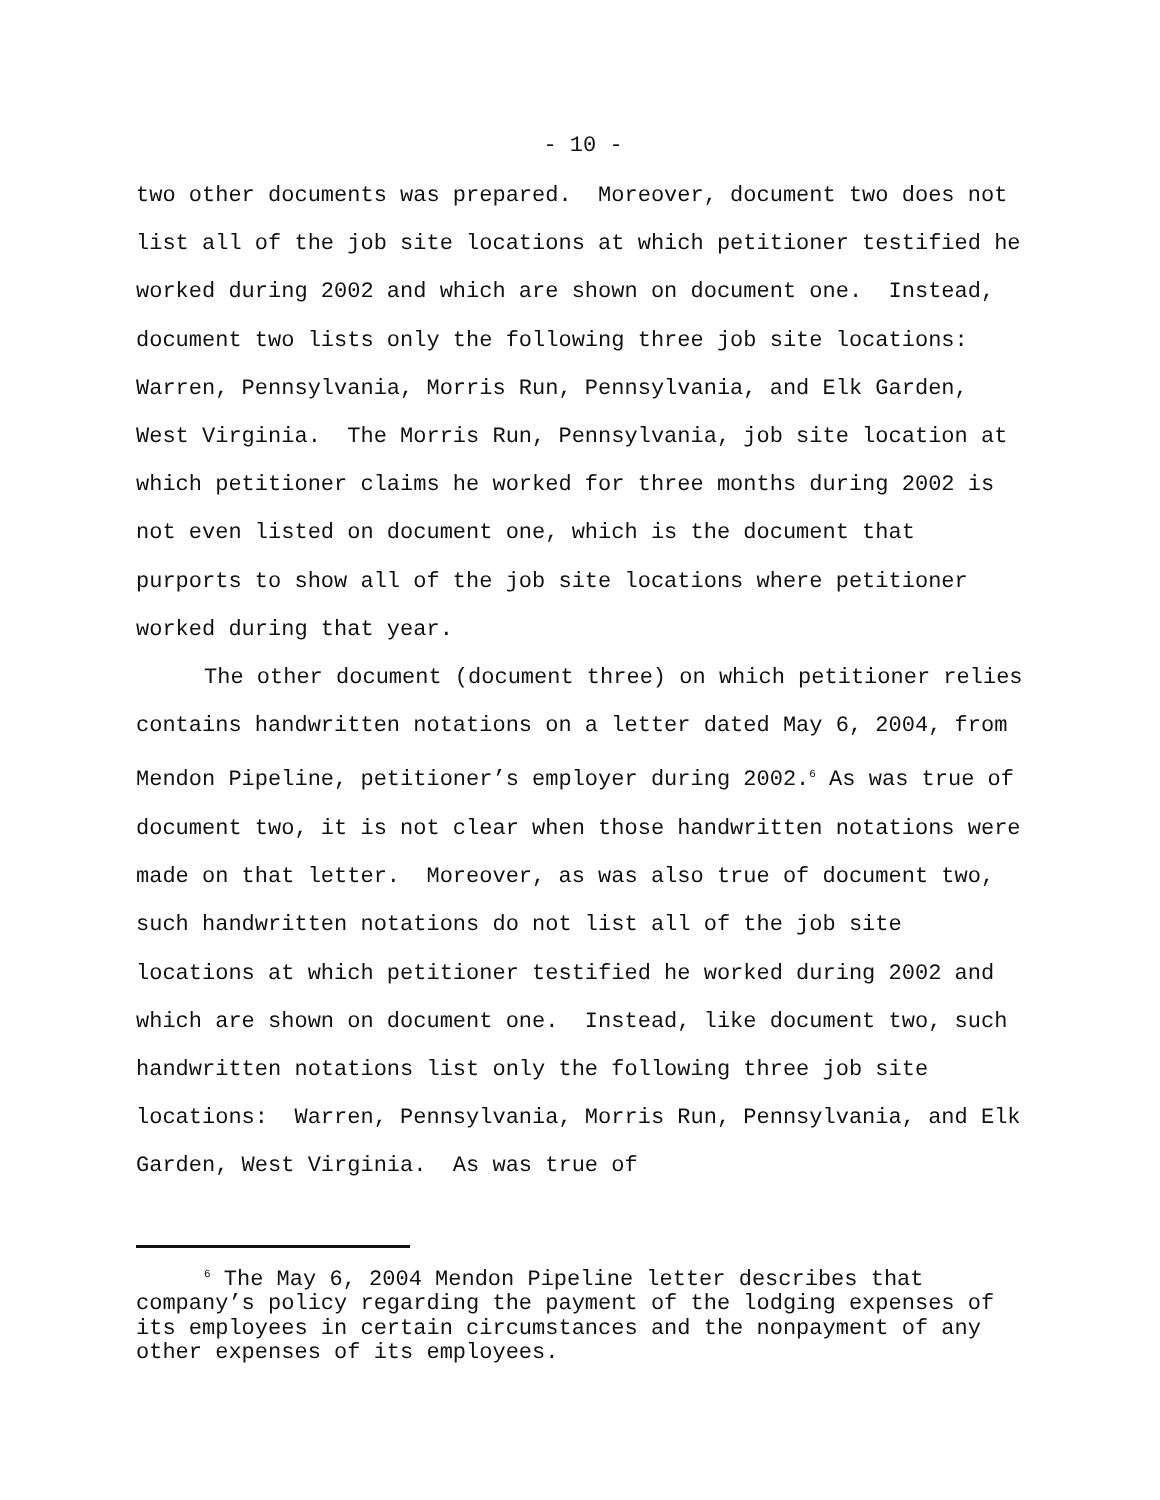- 10 -
two other documents was prepared. Moreover, document two does not list all of the job site locations at which petitioner testified he worked during 2002 and which are shown on document one. Instead, document two lists only the following three job site locations: Warren, Pennsylvania, Morris Run, Pennsylvania, and Elk Garden, West Virginia. The Morris Run, Pennsylvania, job site location at which petitioner claims he worked for three months during 2002 is not even listed on document one, which is the document that purports to show all of the job site locations where petitioner worked during that year.
The other document (document three) on which petitioner relies contains handwritten notations on a letter dated May 6, 2004, from Mendon Pipeline, petitioner’s employer during 2002.<sup>6</sup> As was true of document two, it is not clear when those handwritten notations were made on that letter. Moreover, as was also true of document two, such handwritten notations do not list all of the job site locations at which petitioner testified he worked during 2002 and which are shown on document one. Instead, like document two, such handwritten notations list only the following three job site locations: Warren, Pennsylvania, Morris Run, Pennsylvania, and Elk Garden, West Virginia. As was true of
<sup>6</sup> The May 6, 2004 Mendon Pipeline letter describes that company’s policy regarding the payment of the lodging expenses of its employees in certain circumstances and the nonpayment of any other expenses of its employees.